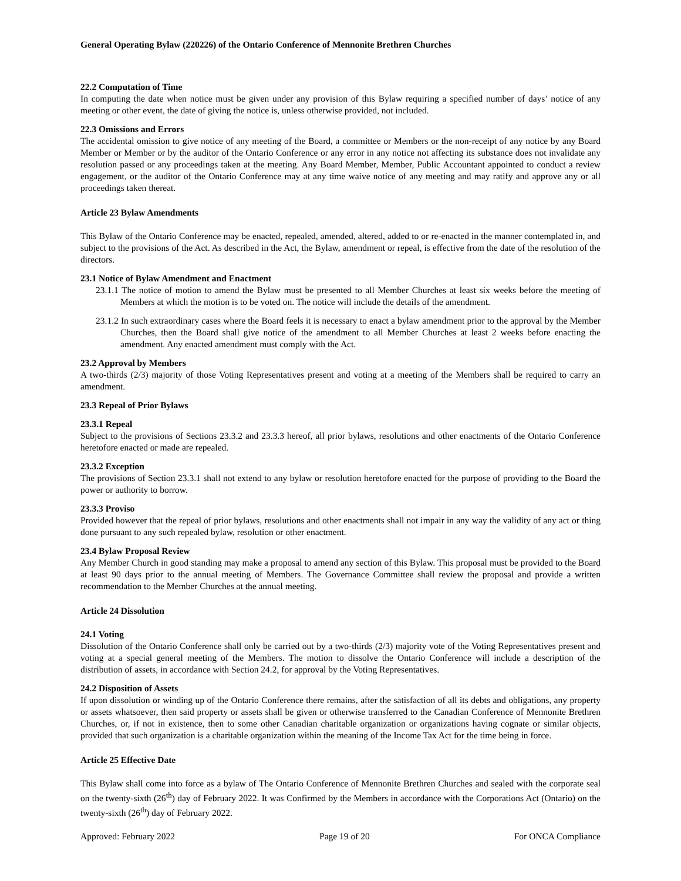General Operating Bylaw (220226) of the Ontario Conference of Mennonite Brethren Churches
22.2 Computation of Time
In computing the date when notice must be given under any provision of this Bylaw requiring a specified number of days’ notice of any meeting or other event, the date of giving the notice is, unless otherwise provided, not included.
22.3 Omissions and Errors
The accidental omission to give notice of any meeting of the Board, a committee or Members or the non-receipt of any notice by any Board Member or Member or by the auditor of the Ontario Conference or any error in any notice not affecting its substance does not invalidate any resolution passed or any proceedings taken at the meeting. Any Board Member, Member, Public Accountant appointed to conduct a review engagement, or the auditor of the Ontario Conference may at any time waive notice of any meeting and may ratify and approve any or all proceedings taken thereat.
Article 23 Bylaw Amendments
This Bylaw of the Ontario Conference may be enacted, repealed, amended, altered, added to or re-enacted in the manner contemplated in, and subject to the provisions of the Act. As described in the Act, the Bylaw, amendment or repeal, is effective from the date of the resolution of the directors.
23.1 Notice of Bylaw Amendment and Enactment
23.1.1 The notice of motion to amend the Bylaw must be presented to all Member Churches at least six weeks before the meeting of Members at which the motion is to be voted on. The notice will include the details of the amendment.
23.1.2 In such extraordinary cases where the Board feels it is necessary to enact a bylaw amendment prior to the approval by the Member Churches, then the Board shall give notice of the amendment to all Member Churches at least 2 weeks before enacting the amendment. Any enacted amendment must comply with the Act.
23.2 Approval by Members
A two-thirds (2/3) majority of those Voting Representatives present and voting at a meeting of the Members shall be required to carry an amendment.
23.3 Repeal of Prior Bylaws
23.3.1 Repeal
Subject to the provisions of Sections 23.3.2 and 23.3.3 hereof, all prior bylaws, resolutions and other enactments of the Ontario Conference heretofore enacted or made are repealed.
23.3.2 Exception
The provisions of Section 23.3.1 shall not extend to any bylaw or resolution heretofore enacted for the purpose of providing to the Board the power or authority to borrow.
23.3.3 Proviso
Provided however that the repeal of prior bylaws, resolutions and other enactments shall not impair in any way the validity of any act or thing done pursuant to any such repealed bylaw, resolution or other enactment.
23.4 Bylaw Proposal Review
Any Member Church in good standing may make a proposal to amend any section of this Bylaw. This proposal must be provided to the Board at least 90 days prior to the annual meeting of Members. The Governance Committee shall review the proposal and provide a written recommendation to the Member Churches at the annual meeting.
Article 24 Dissolution
24.1 Voting
Dissolution of the Ontario Conference shall only be carried out by a two-thirds (2/3) majority vote of the Voting Representatives present and voting at a special general meeting of the Members. The motion to dissolve the Ontario Conference will include a description of the distribution of assets, in accordance with Section 24.2, for approval by the Voting Representatives.
24.2 Disposition of Assets
If upon dissolution or winding up of the Ontario Conference there remains, after the satisfaction of all its debts and obligations, any property or assets whatsoever, then said property or assets shall be given or otherwise transferred to the Canadian Conference of Mennonite Brethren Churches, or, if not in existence, then to some other Canadian charitable organization or organizations having cognate or similar objects, provided that such organization is a charitable organization within the meaning of the Income Tax Act for the time being in force.
Article 25 Effective Date
This Bylaw shall come into force as a bylaw of The Ontario Conference of Mennonite Brethren Churches and sealed with the corporate seal on the twenty-sixth (26<sup>th</sup>) day of February 2022. It was Confirmed by the Members in accordance with the Corporations Act (Ontario) on the twenty-sixth (26<sup>th</sup>) day of February 2022.
Approved: February 2022 Page 19 of 20 For ONCA Compliance